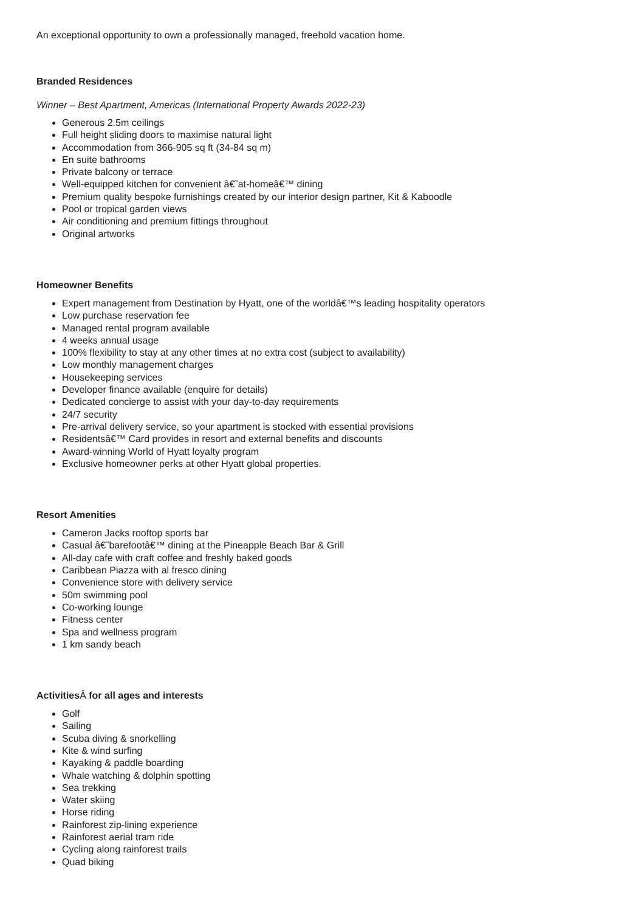An exceptional opportunity to own a professionally managed, freehold vacation home.
Branded Residences
Winner – Best Apartment, Americas (International Property Awards 2022-23)
Generous 2.5m ceilings
Full height sliding doors to maximise natural light
Accommodation from 366-905 sq ft (34-84 sq m)
En suite bathrooms
Private balcony or terrace
Well-equipped kitchen for convenient â€˜at-homeâ€™ dining
Premium quality bespoke furnishings created by our interior design partner, Kit & Kaboodle
Pool or tropical garden views
Air conditioning and premium fittings throughout
Original artworks
Homeowner Benefits
Expert management from Destination by Hyatt, one of the worldâ€™s leading hospitality operators
Low purchase reservation fee
Managed rental program available
4 weeks annual usage
100% flexibility to stay at any other times at no extra cost (subject to availability)
Low monthly management charges
Housekeeping services
Developer finance available (enquire for details)
Dedicated concierge to assist with your day-to-day requirements
24/7 security
Pre-arrival delivery service, so your apartment is stocked with essential provisions
Residentsâ€™ Card provides in resort and external benefits and discounts
Award-winning World of Hyatt loyalty program
Exclusive homeowner perks at other Hyatt global properties.
Resort Amenities
Cameron Jacks rooftop sports bar
Casual â€˜barefootâ€™ dining at the Pineapple Beach Bar & Grill
All-day cafe with craft coffee and freshly baked goods
Caribbean Piazza with al fresco dining
Convenience store with delivery service
50m swimming pool
Co-working lounge
Fitness center
Spa and wellness program
1 km sandy beach
ActivitiesÂ for all ages and interests
Golf
Sailing
Scuba diving & snorkelling
Kite & wind surfing
Kayaking & paddle boarding
Whale watching & dolphin spotting
Sea trekking
Water skiing
Horse riding
Rainforest zip-lining experience
Rainforest aerial tram ride
Cycling along rainforest trails
Quad biking